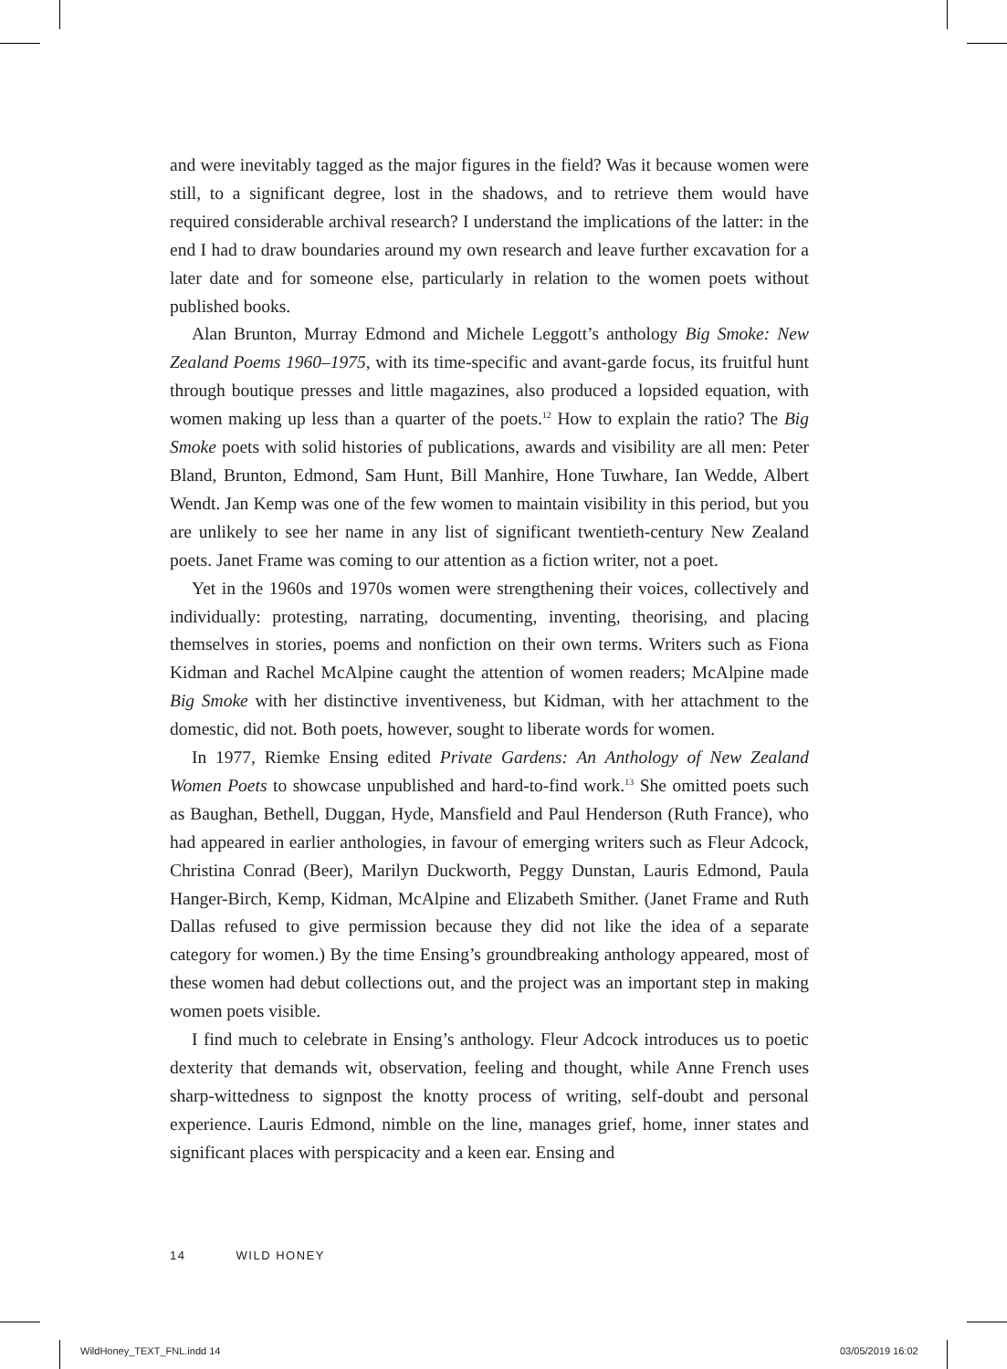and were inevitably tagged as the major figures in the field? Was it because women were still, to a significant degree, lost in the shadows, and to retrieve them would have required considerable archival research? I understand the implications of the latter: in the end I had to draw boundaries around my own research and leave further excavation for a later date and for someone else, particularly in relation to the women poets without published books.
Alan Brunton, Murray Edmond and Michele Leggott’s anthology Big Smoke: New Zealand Poems 1960–1975, with its time-specific and avant-garde focus, its fruitful hunt through boutique presses and little magazines, also produced a lopsided equation, with women making up less than a quarter of the poets.<sup>12</sup> How to explain the ratio? The Big Smoke poets with solid histories of publications, awards and visibility are all men: Peter Bland, Brunton, Edmond, Sam Hunt, Bill Manhire, Hone Tuwhare, Ian Wedde, Albert Wendt. Jan Kemp was one of the few women to maintain visibility in this period, but you are unlikely to see her name in any list of significant twentieth-century New Zealand poets. Janet Frame was coming to our attention as a fiction writer, not a poet.
Yet in the 1960s and 1970s women were strengthening their voices, collectively and individually: protesting, narrating, documenting, inventing, theorising, and placing themselves in stories, poems and nonfiction on their own terms. Writers such as Fiona Kidman and Rachel McAlpine caught the attention of women readers; McAlpine made Big Smoke with her distinctive inventiveness, but Kidman, with her attachment to the domestic, did not. Both poets, however, sought to liberate words for women.
In 1977, Riemke Ensing edited Private Gardens: An Anthology of New Zealand Women Poets to showcase unpublished and hard-to-find work.<sup>13</sup> She omitted poets such as Baughan, Bethell, Duggan, Hyde, Mansfield and Paul Henderson (Ruth France), who had appeared in earlier anthologies, in favour of emerging writers such as Fleur Adcock, Christina Conrad (Beer), Marilyn Duckworth, Peggy Dunstan, Lauris Edmond, Paula Hanger-Birch, Kemp, Kidman, McAlpine and Elizabeth Smither. (Janet Frame and Ruth Dallas refused to give permission because they did not like the idea of a separate category for women.) By the time Ensing’s groundbreaking anthology appeared, most of these women had debut collections out, and the project was an important step in making women poets visible.
I find much to celebrate in Ensing’s anthology. Fleur Adcock introduces us to poetic dexterity that demands wit, observation, feeling and thought, while Anne French uses sharp-wittedness to signpost the knotty process of writing, self-doubt and personal experience. Lauris Edmond, nimble on the line, manages grief, home, inner states and significant places with perspicacity and a keen ear. Ensing and
14 WILD HONEY
WildHoney_TEXT_FNL.indd 14 03/05/2019 16:02